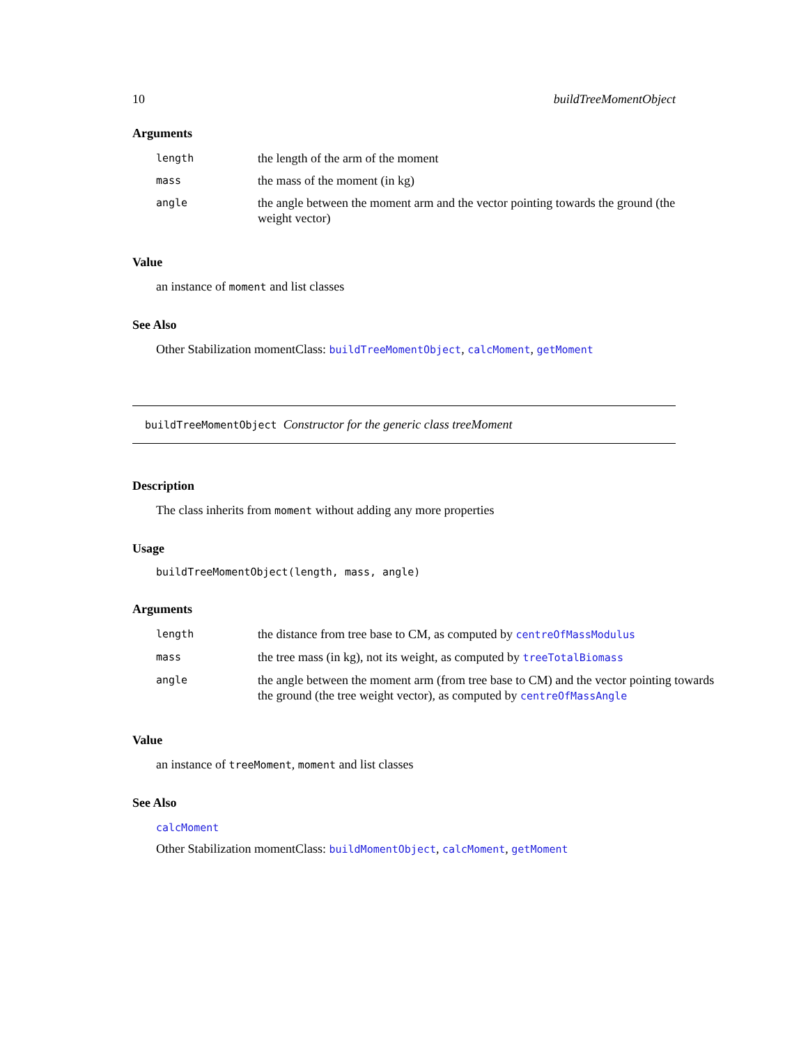10 buildTreeMomentObject
Arguments
| length | the length of the arm of the moment |
| mass | the mass of the moment (in kg) |
| angle | the angle between the moment arm and the vector pointing towards the ground (the weight vector) |
Value
an instance of moment and list classes
See Also
Other Stabilization momentClass: buildTreeMomentObject, calcMoment, getMoment
buildTreeMomentObject Constructor for the generic class treeMoment
Description
The class inherits from moment without adding any more properties
Usage
buildTreeMomentObject(length, mass, angle)
Arguments
| length | the distance from tree base to CM, as computed by centreOfMassModulus |
| mass | the tree mass (in kg), not its weight, as computed by treeTotalBiomass |
| angle | the angle between the moment arm (from tree base to CM) and the vector pointing towards the ground (the tree weight vector), as computed by centreOfMassAngle |
Value
an instance of treeMoment, moment and list classes
See Also
calcMoment
Other Stabilization momentClass: buildMomentObject, calcMoment, getMoment